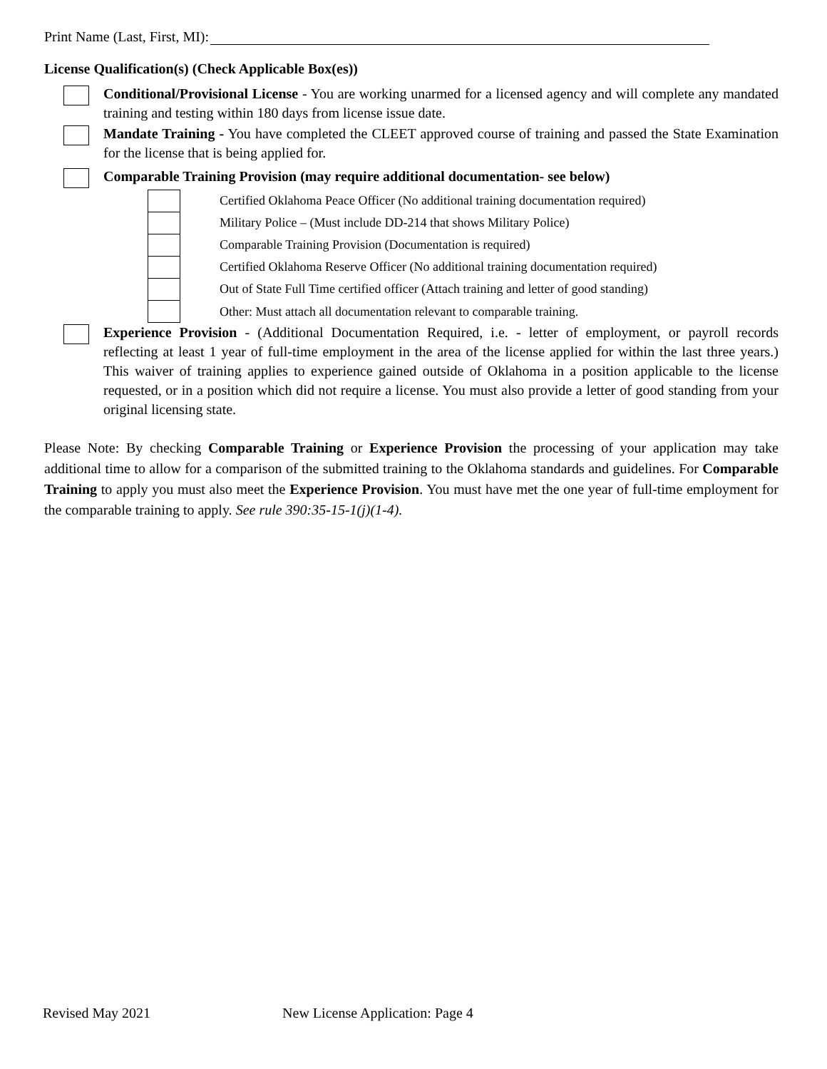Print Name (Last, First, MI):
License Qualification(s) (Check Applicable Box(es))
Conditional/Provisional License - You are working unarmed for a licensed agency and will complete any mandated training and testing within 180 days from license issue date.
Mandate Training - You have completed the CLEET approved course of training and passed the State Examination for the license that is being applied for.
Comparable Training Provision (may require additional documentation- see below)
Certified Oklahoma Peace Officer (No additional training documentation required)
Military Police – (Must include DD-214 that shows Military Police)
Comparable Training Provision (Documentation is required)
Certified Oklahoma Reserve Officer (No additional training documentation required)
Out of State Full Time certified officer (Attach training and letter of good standing)
Other: Must attach all documentation relevant to comparable training.
Experience Provision - (Additional Documentation Required, i.e. - letter of employment, or payroll records reflecting at least 1 year of full-time employment in the area of the license applied for within the last three years.) This waiver of training applies to experience gained outside of Oklahoma in a position applicable to the license requested, or in a position which did not require a license. You must also provide a letter of good standing from your original licensing state.
Please Note: By checking Comparable Training or Experience Provision the processing of your application may take additional time to allow for a comparison of the submitted training to the Oklahoma standards and guidelines. For Comparable Training to apply you must also meet the Experience Provision. You must have met the one year of full-time employment for the comparable training to apply. See rule 390:35-15-1(j)(1-4).
Revised May 2021 New License Application: Page 4